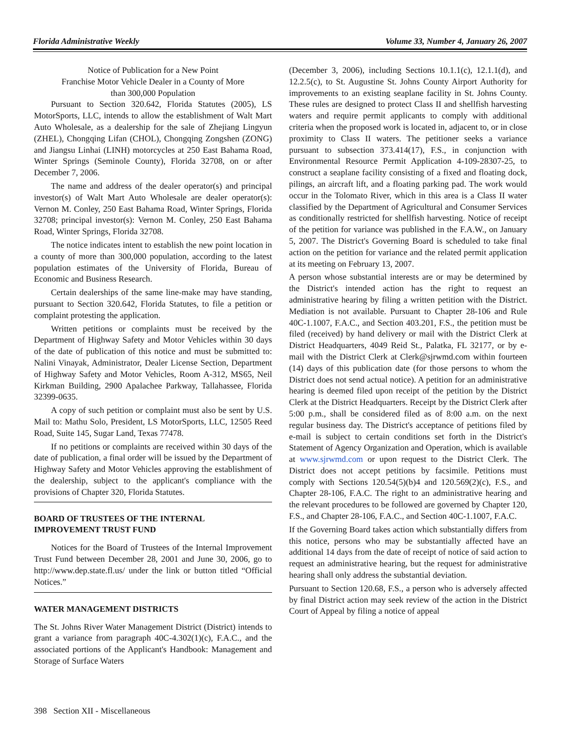Florida Administrative Weekly Volume 33, Number 4, January 26, 2007
Notice of Publication for a New Point
Franchise Motor Vehicle Dealer in a County of More
than 300,000 Population
Pursuant to Section 320.642, Florida Statutes (2005), LS MotorSports, LLC, intends to allow the establishment of Walt Mart Auto Wholesale, as a dealership for the sale of Zhejiang Lingyun (ZHEL), Chongqing Lifan (CHOL), Chongqing Zongshen (ZONG) and Jiangsu Linhai (LINH) motorcycles at 250 East Bahama Road, Winter Springs (Seminole County), Florida 32708, on or after December 7, 2006.
The name and address of the dealer operator(s) and principal investor(s) of Walt Mart Auto Wholesale are dealer operator(s): Vernon M. Conley, 250 East Bahama Road, Winter Springs, Florida 32708; principal investor(s): Vernon M. Conley, 250 East Bahama Road, Winter Springs, Florida 32708.
The notice indicates intent to establish the new point location in a county of more than 300,000 population, according to the latest population estimates of the University of Florida, Bureau of Economic and Business Research.
Certain dealerships of the same line-make may have standing, pursuant to Section 320.642, Florida Statutes, to file a petition or complaint protesting the application.
Written petitions or complaints must be received by the Department of Highway Safety and Motor Vehicles within 30 days of the date of publication of this notice and must be submitted to: Nalini Vinayak, Administrator, Dealer License Section, Department of Highway Safety and Motor Vehicles, Room A-312, MS65, Neil Kirkman Building, 2900 Apalachee Parkway, Tallahassee, Florida 32399-0635.
A copy of such petition or complaint must also be sent by U.S. Mail to: Mathu Solo, President, LS MotorSports, LLC, 12505 Reed Road, Suite 145, Sugar Land, Texas 77478.
If no petitions or complaints are received within 30 days of the date of publication, a final order will be issued by the Department of Highway Safety and Motor Vehicles approving the establishment of the dealership, subject to the applicant's compliance with the provisions of Chapter 320, Florida Statutes.
BOARD OF TRUSTEES OF THE INTERNAL IMPROVEMENT TRUST FUND
Notices for the Board of Trustees of the Internal Improvement Trust Fund between December 28, 2001 and June 30, 2006, go to http://www.dep.state.fl.us/ under the link or button titled “Official Notices.”
WATER MANAGEMENT DISTRICTS
The St. Johns River Water Management District (District) intends to grant a variance from paragraph 40C-4.302(1)(c), F.A.C., and the associated portions of the Applicant's Handbook: Management and Storage of Surface Waters
(December 3, 2006), including Sections 10.1.1(c), 12.1.1(d), and 12.2.5(c), to St. Augustine St. Johns County Airport Authority for improvements to an existing seaplane facility in St. Johns County. These rules are designed to protect Class II and shellfish harvesting waters and require permit applicants to comply with additional criteria when the proposed work is located in, adjacent to, or in close proximity to Class II waters. The petitioner seeks a variance pursuant to subsection 373.414(17), F.S., in conjunction with Environmental Resource Permit Application 4-109-28307-25, to construct a seaplane facility consisting of a fixed and floating dock, pilings, an aircraft lift, and a floating parking pad. The work would occur in the Tolomato River, which in this area is a Class II water classified by the Department of Agricultural and Consumer Services as conditionally restricted for shellfish harvesting. Notice of receipt of the petition for variance was published in the F.A.W., on January 5, 2007. The District's Governing Board is scheduled to take final action on the petition for variance and the related permit application at its meeting on February 13, 2007.
A person whose substantial interests are or may be determined by the District's intended action has the right to request an administrative hearing by filing a written petition with the District. Mediation is not available. Pursuant to Chapter 28-106 and Rule 40C-1.1007, F.A.C., and Section 403.201, F.S., the petition must be filed (received) by hand delivery or mail with the District Clerk at District Headquarters, 4049 Reid St., Palatka, FL 32177, or by e-mail with the District Clerk at Clerk@sjrwmd.com within fourteen (14) days of this publication date (for those persons to whom the District does not send actual notice). A petition for an administrative hearing is deemed filed upon receipt of the petition by the District Clerk at the District Headquarters. Receipt by the District Clerk after 5:00 p.m., shall be considered filed as of 8:00 a.m. on the next regular business day. The District's acceptance of petitions filed by e-mail is subject to certain conditions set forth in the District's Statement of Agency Organization and Operation, which is available at www.sjrwmd.com or upon request to the District Clerk. The District does not accept petitions by facsimile. Petitions must comply with Sections 120.54(5)(b)4 and 120.569(2)(c), F.S., and Chapter 28-106, F.A.C. The right to an administrative hearing and the relevant procedures to be followed are governed by Chapter 120, F.S., and Chapter 28-106, F.A.C., and Section 40C-1.1007, F.A.C.
If the Governing Board takes action which substantially differs from this notice, persons who may be substantially affected have an additional 14 days from the date of receipt of notice of said action to request an administrative hearing, but the request for administrative hearing shall only address the substantial deviation.
Pursuant to Section 120.68, F.S., a person who is adversely affected by final District action may seek review of the action in the District Court of Appeal by filing a notice of appeal
398 Section XII - Miscellaneous